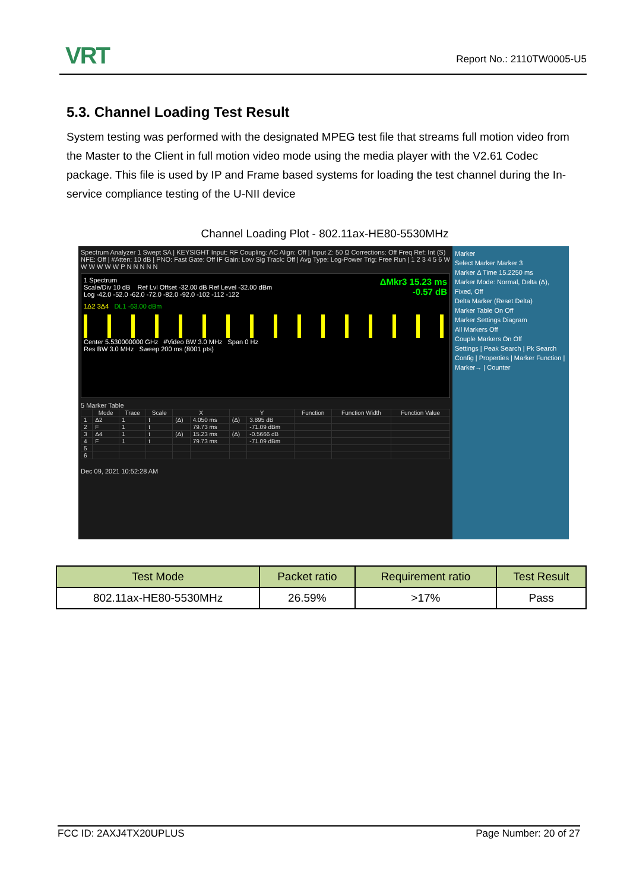VRT
Report No.: 2110TW0005-U5
5.3. Channel Loading Test Result
System testing was performed with the designated MPEG test file that streams full motion video from the Master to the Client in full motion video mode using the media player with the V2.61 Codec package. This file is used by IP and Frame based systems for loading the test channel during the In-service compliance testing of the U-NII device
Channel Loading Plot - 802.11ax-HE80-5530MHz
Spectrum Analyzer 1 Swept SA | KEYSIGHT Input: RF Coupling: AC Align: Off | Input Z: 50 Ω Corrections: Off Freq Ref: Int (S) NFE: Off | #Atten: 10 dB | PNO: Fast Gate: Off IF Gain: Low Sig Track: Off | Avg Type: Log-Power Trig: Free Run | 1 2 3 4 5 6 W W W W W W P N N N N N
ΔMkr3 15.23 ms
-0.57 dB
1 Spectrum
Scale/Div 10 dB Ref Lvl Offset -32.00 dB Ref Level -32.00 dBm
Log -42.0 -52.0 -62.0 -72.0 -82.0 -92.0 -102 -112 -122
1Δ2 3Δ4 DL1 -63.00 dBm
Center 5.530000000 GHz #Video BW 3.0 MHz Span 0 Hz
Res BW 3.0 MHz Sweep 200 ms (8001 pts)
5 Marker Table
| | Mode | Trace | Scale | X | | Y | | Function | Function Width | Function Value |
| --- | --- | --- | --- | --- | --- | --- | --- | --- | --- | --- |
| 1 | Δ2 | 1 | t | (Δ) | 4.050 ms | (Δ) | 3.895 dB | | | |
| 2 | F | 1 | t | | 79.73 ms | | -71.09 dBm | | | |
| 3 | Δ4 | 1 | t | (Δ) | 15.23 ms | (Δ) | -0.5666 dB | | | |
| 4 | F | 1 | t | | 79.73 ms | | -71.09 dBm | | | |
| 5 | | | | | | | | | | |
| 6 | | | | | | | | | | |
Dec 09, 2021 10:52:28 AM
Marker
Select Marker Marker 3
Marker Δ Time 15.2250 ms
Marker Mode: Normal, Delta (Δ), Fixed, Off
Delta Marker (Reset Delta)
Marker Table On Off
Marker Settings Diagram
All Markers Off
Couple Markers On Off
Settings | Peak Search | Pk Search Config | Properties | Marker Function | Marker→ | Counter
| Test Mode | Packet ratio | Requirement ratio | Test Result |
| --- | --- | --- | --- |
| 802.11ax-HE80-5530MHz | 26.59% | >17% | Pass |
FCC ID: 2AXJ4TX20UPLUS Page Number: 20 of 27